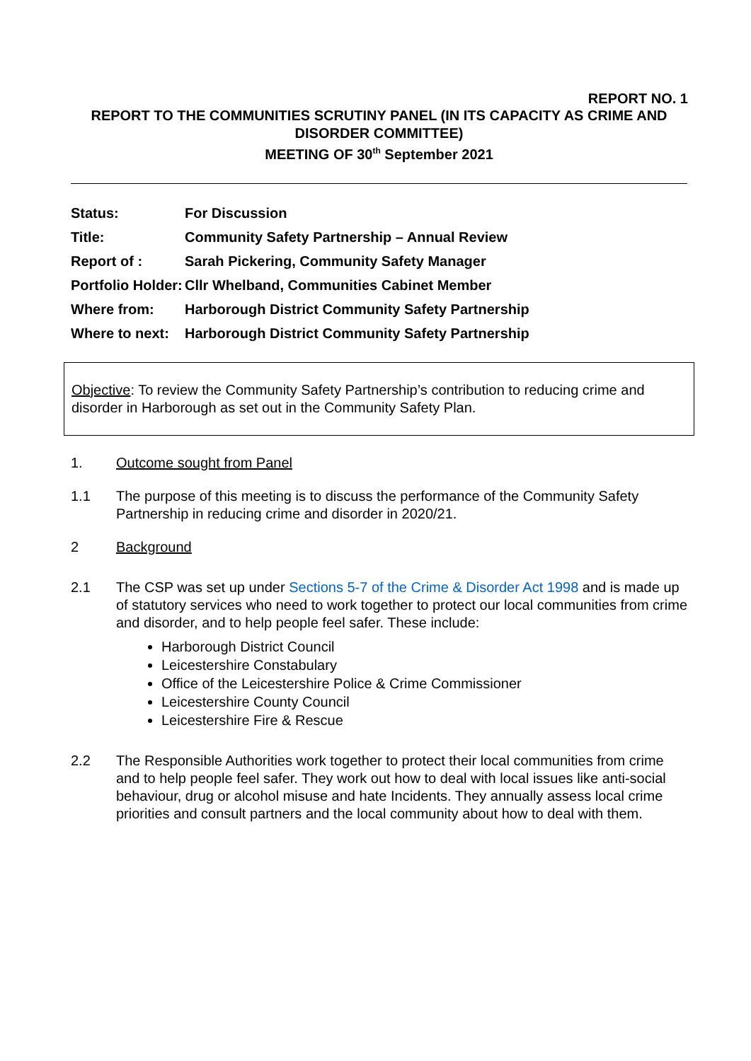REPORT NO. 1
REPORT TO THE COMMUNITIES SCRUTINY PANEL (IN ITS CAPACITY AS CRIME AND DISORDER COMMITTEE)
MEETING OF 30<sup>th</sup> September 2021
| Status: | For Discussion |
| Title: | Community Safety Partnership – Annual Review |
| Report of : | Sarah Pickering, Community Safety Manager |
| Portfolio Holder: | Cllr Whelband, Communities Cabinet Member |
| Where from: | Harborough District Community Safety Partnership |
| Where to next: | Harborough District Community Safety Partnership |
Objective: To review the Community Safety Partnership’s contribution to reducing crime and disorder in Harborough as set out in the Community Safety Plan.
1. Outcome sought from Panel
1.1 The purpose of this meeting is to discuss the performance of the Community Safety Partnership in reducing crime and disorder in 2020/21.
2 Background
2.1 The CSP was set up under Sections 5-7 of the Crime & Disorder Act 1998 and is made up of statutory services who need to work together to protect our local communities from crime and disorder, and to help people feel safer. These include:
Harborough District Council
Leicestershire Constabulary
Office of the Leicestershire Police & Crime Commissioner
Leicestershire County Council
Leicestershire Fire & Rescue
2.2 The Responsible Authorities work together to protect their local communities from crime and to help people feel safer. They work out how to deal with local issues like anti-social behaviour, drug or alcohol misuse and hate Incidents. They annually assess local crime priorities and consult partners and the local community about how to deal with them.